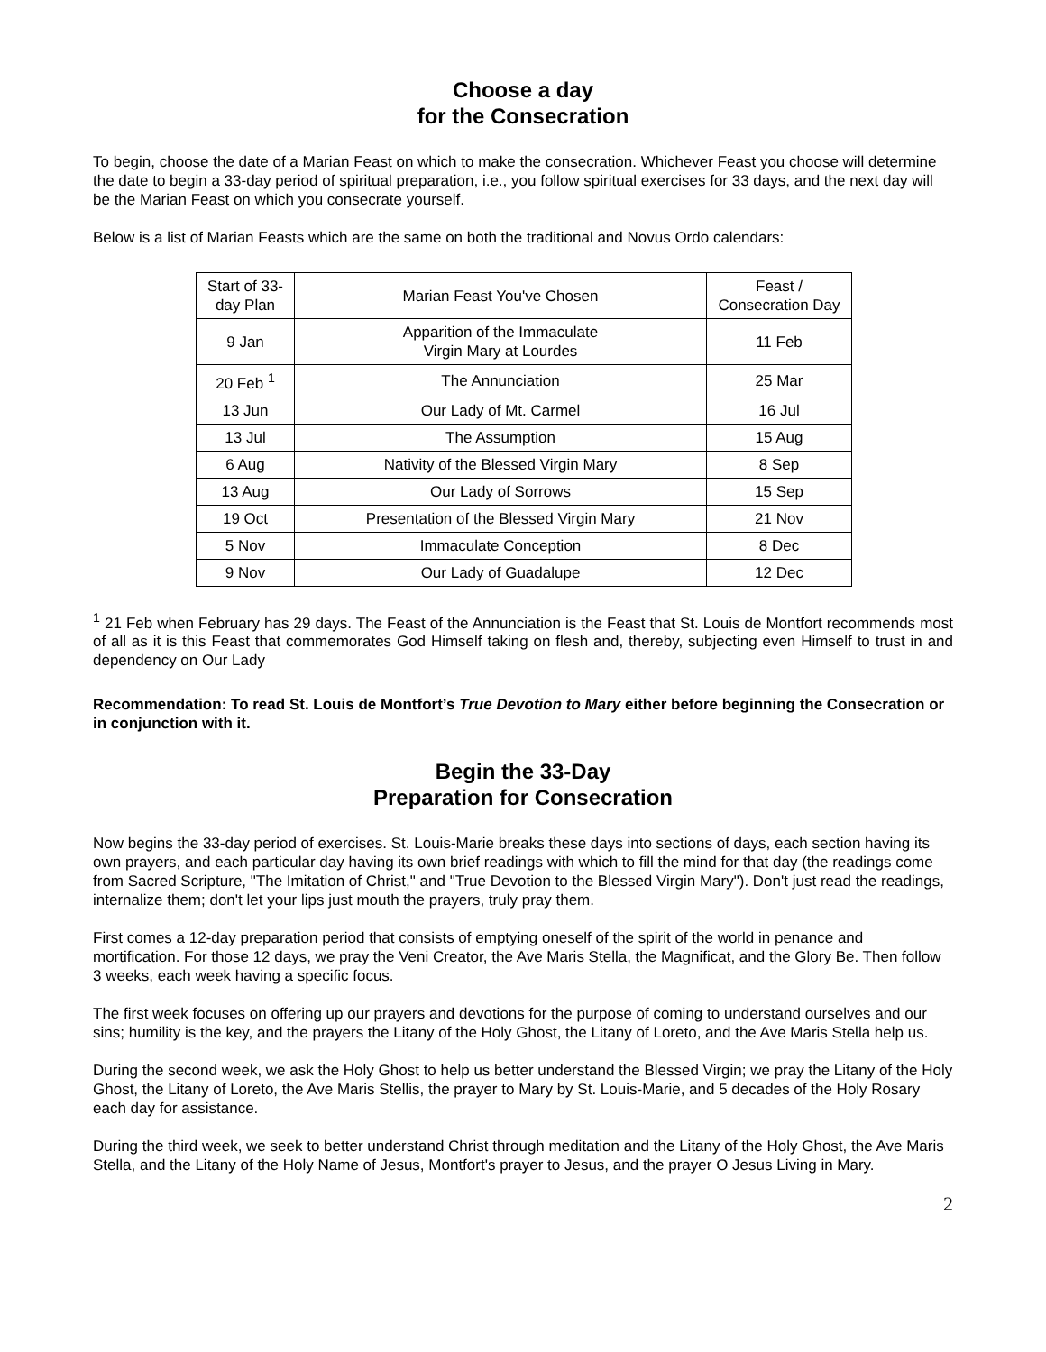Choose a day
for the Consecration
To begin, choose the date of a Marian Feast on which to make the consecration. Whichever Feast you choose will determine the date to begin a 33-day period of spiritual preparation, i.e., you follow spiritual exercises for 33 days, and the next day will be the Marian Feast on which you consecrate yourself.
Below is a list of Marian Feasts which are the same on both the traditional and Novus Ordo calendars:
| Start of 33-day Plan | Marian Feast You've Chosen | Feast / Consecration Day |
| 9 Jan | Apparition of the Immaculate Virgin Mary at Lourdes | 11 Feb |
| 20 Feb <sup>1</sup> | The Annunciation | 25 Mar |
| 13 Jun | Our Lady of Mt. Carmel | 16 Jul |
| 13 Jul | The Assumption | 15 Aug |
| 6 Aug | Nativity of the Blessed Virgin Mary | 8 Sep |
| 13 Aug | Our Lady of Sorrows | 15 Sep |
| 19 Oct | Presentation of the Blessed Virgin Mary | 21 Nov |
| 5 Nov | Immaculate Conception | 8 Dec |
| 9 Nov | Our Lady of Guadalupe | 12 Dec |
<sup>1</sup> 21 Feb when February has 29 days. The Feast of the Annunciation is the Feast that St. Louis de Montfort recommends most of all as it is this Feast that commemorates God Himself taking on flesh and, thereby, subjecting even Himself to trust in and dependency on Our Lady
Recommendation: To read St. Louis de Montfort’s True Devotion to Mary either before beginning the Consecration or in conjunction with it.
Begin the 33-Day
Preparation for Consecration
Now begins the 33-day period of exercises. St. Louis-Marie breaks these days into sections of days, each section having its own prayers, and each particular day having its own brief readings with which to fill the mind for that day (the readings come from Sacred Scripture, "The Imitation of Christ," and "True Devotion to the Blessed Virgin Mary"). Don't just read the readings, internalize them; don't let your lips just mouth the prayers, truly pray them.
First comes a 12-day preparation period that consists of emptying oneself of the spirit of the world in penance and mortification. For those 12 days, we pray the Veni Creator, the Ave Maris Stella, the Magnificat, and the Glory Be. Then follow 3 weeks, each week having a specific focus.
The first week focuses on offering up our prayers and devotions for the purpose of coming to understand ourselves and our sins; humility is the key, and the prayers the Litany of the Holy Ghost, the Litany of Loreto, and the Ave Maris Stella help us.
During the second week, we ask the Holy Ghost to help us better understand the Blessed Virgin; we pray the Litany of the Holy Ghost, the Litany of Loreto, the Ave Maris Stellis, the prayer to Mary by St. Louis-Marie, and 5 decades of the Holy Rosary each day for assistance.
During the third week, we seek to better understand Christ through meditation and the Litany of the Holy Ghost, the Ave Maris Stella, and the Litany of the Holy Name of Jesus, Montfort's prayer to Jesus, and the prayer O Jesus Living in Mary.
2